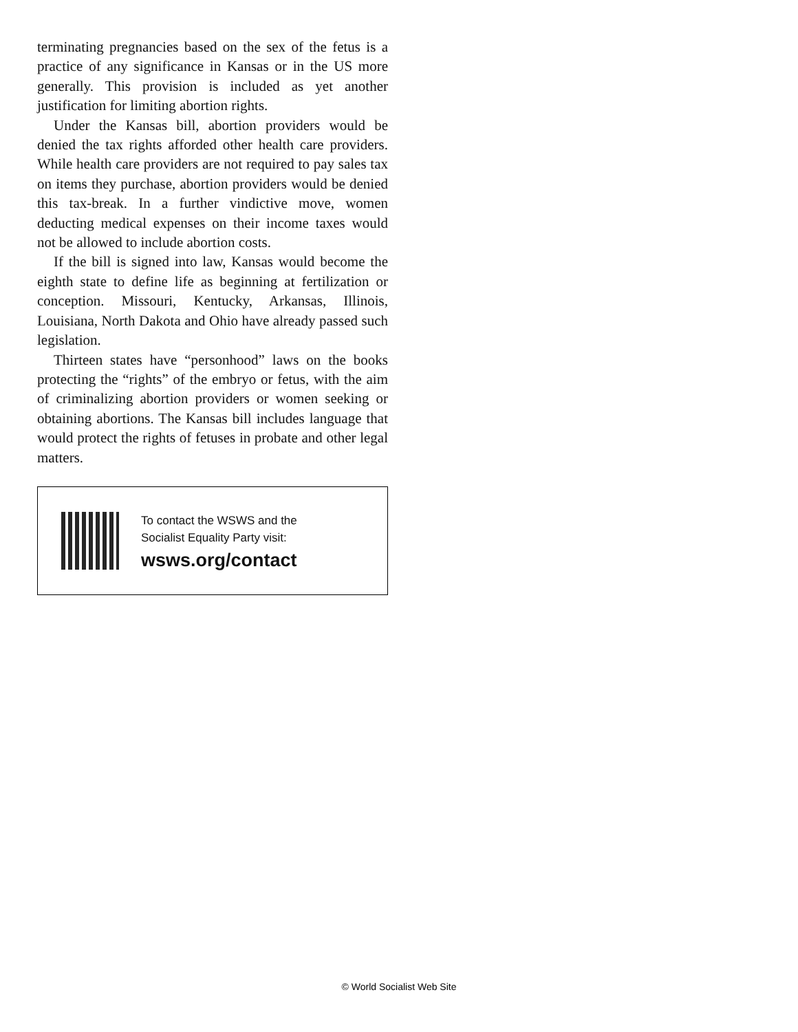terminating pregnancies based on the sex of the fetus is a practice of any significance in Kansas or in the US more generally. This provision is included as yet another justification for limiting abortion rights.
Under the Kansas bill, abortion providers would be denied the tax rights afforded other health care providers. While health care providers are not required to pay sales tax on items they purchase, abortion providers would be denied this tax-break. In a further vindictive move, women deducting medical expenses on their income taxes would not be allowed to include abortion costs.
If the bill is signed into law, Kansas would become the eighth state to define life as beginning at fertilization or conception. Missouri, Kentucky, Arkansas, Illinois, Louisiana, North Dakota and Ohio have already passed such legislation.
Thirteen states have “personhood” laws on the books protecting the “rights” of the embryo or fetus, with the aim of criminalizing abortion providers or women seeking or obtaining abortions. The Kansas bill includes language that would protect the rights of fetuses in probate and other legal matters.
To contact the WSWS and the
Socialist Equality Party visit:
wsws.org/contact
© World Socialist Web Site